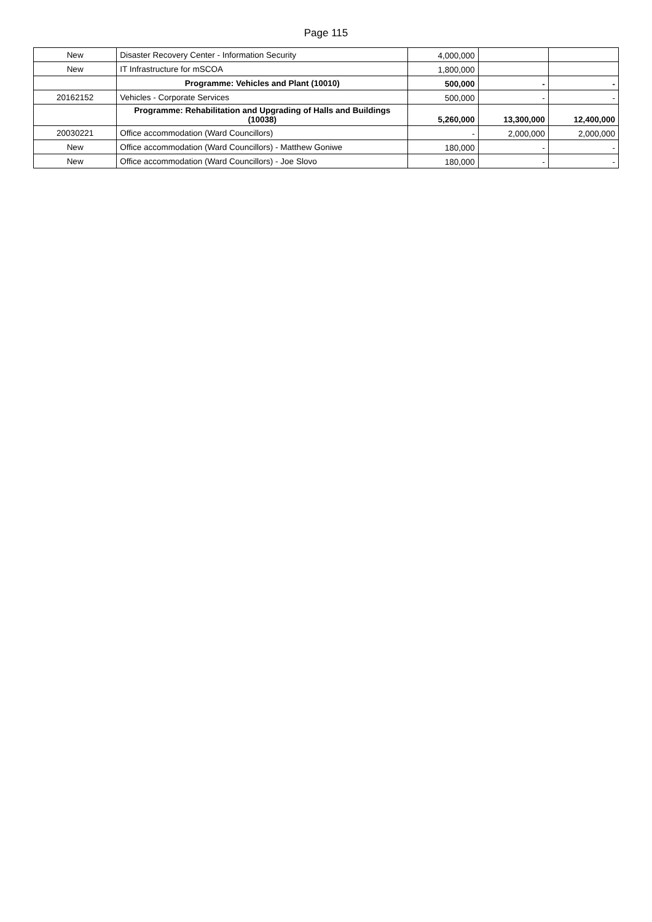Page 115
| New | Disaster Recovery Center - Information Security | 4,000,000 | | |
| New | IT Infrastructure for mSCOA | 1,800,000 | | |
| | Programme: Vehicles and Plant (10010) | 500,000 | - | - |
| 20162152 | Vehicles - Corporate Services | 500,000 | - | - |
| | Programme: Rehabilitation and Upgrading of Halls and Buildings (10038) | 5,260,000 | 13,300,000 | 12,400,000 |
| 20030221 | Office accommodation (Ward Councillors) | - | 2,000,000 | 2,000,000 |
| New | Office accommodation (Ward Councillors) - Matthew Goniwe | 180,000 | - | - |
| New | Office accommodation (Ward Councillors) - Joe Slovo | 180,000 | - | - |